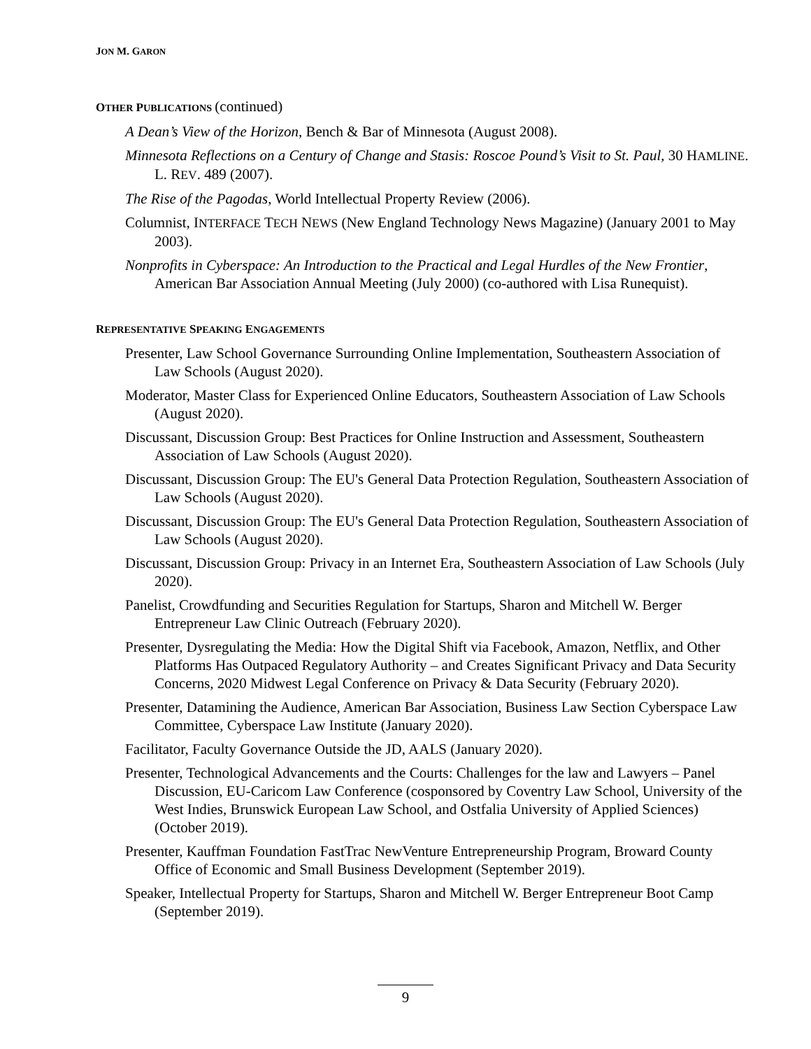JON M. GARON
OTHER PUBLICATIONS (continued)
A Dean’s View of the Horizon, Bench & Bar of Minnesota (August 2008).
Minnesota Reflections on a Century of Change and Stasis: Roscoe Pound’s Visit to St. Paul, 30 HAMLINE. L. REV. 489 (2007).
The Rise of the Pagodas, World Intellectual Property Review (2006).
Columnist, INTERFACE TECH NEWS (New England Technology News Magazine) (January 2001 to May 2003).
Nonprofits in Cyberspace: An Introduction to the Practical and Legal Hurdles of the New Frontier, American Bar Association Annual Meeting (July 2000) (co-authored with Lisa Runequist).
REPRESENTATIVE SPEAKING ENGAGEMENTS
Presenter, Law School Governance Surrounding Online Implementation, Southeastern Association of Law Schools (August 2020).
Moderator, Master Class for Experienced Online Educators, Southeastern Association of Law Schools (August 2020).
Discussant, Discussion Group: Best Practices for Online Instruction and Assessment, Southeastern Association of Law Schools (August 2020).
Discussant, Discussion Group: The EU's General Data Protection Regulation, Southeastern Association of Law Schools (August 2020).
Discussant, Discussion Group: The EU's General Data Protection Regulation, Southeastern Association of Law Schools (August 2020).
Discussant, Discussion Group: Privacy in an Internet Era, Southeastern Association of Law Schools (July 2020).
Panelist, Crowdfunding and Securities Regulation for Startups, Sharon and Mitchell W. Berger Entrepreneur Law Clinic Outreach (February 2020).
Presenter, Dysregulating the Media: How the Digital Shift via Facebook, Amazon, Netflix, and Other Platforms Has Outpaced Regulatory Authority – and Creates Significant Privacy and Data Security Concerns, 2020 Midwest Legal Conference on Privacy & Data Security (February 2020).
Presenter, Datamining the Audience, American Bar Association, Business Law Section Cyberspace Law Committee, Cyberspace Law Institute (January 2020).
Facilitator, Faculty Governance Outside the JD, AALS (January 2020).
Presenter, Technological Advancements and the Courts: Challenges for the law and Lawyers – Panel Discussion, EU-Caricom Law Conference (cosponsored by Coventry Law School, University of the West Indies, Brunswick European Law School, and Ostfalia University of Applied Sciences) (October 2019).
Presenter, Kauffman Foundation FastTrac NewVenture Entrepreneurship Program, Broward County Office of Economic and Small Business Development (September 2019).
Speaker, Intellectual Property for Startups, Sharon and Mitchell W. Berger Entrepreneur Boot Camp (September 2019).
9